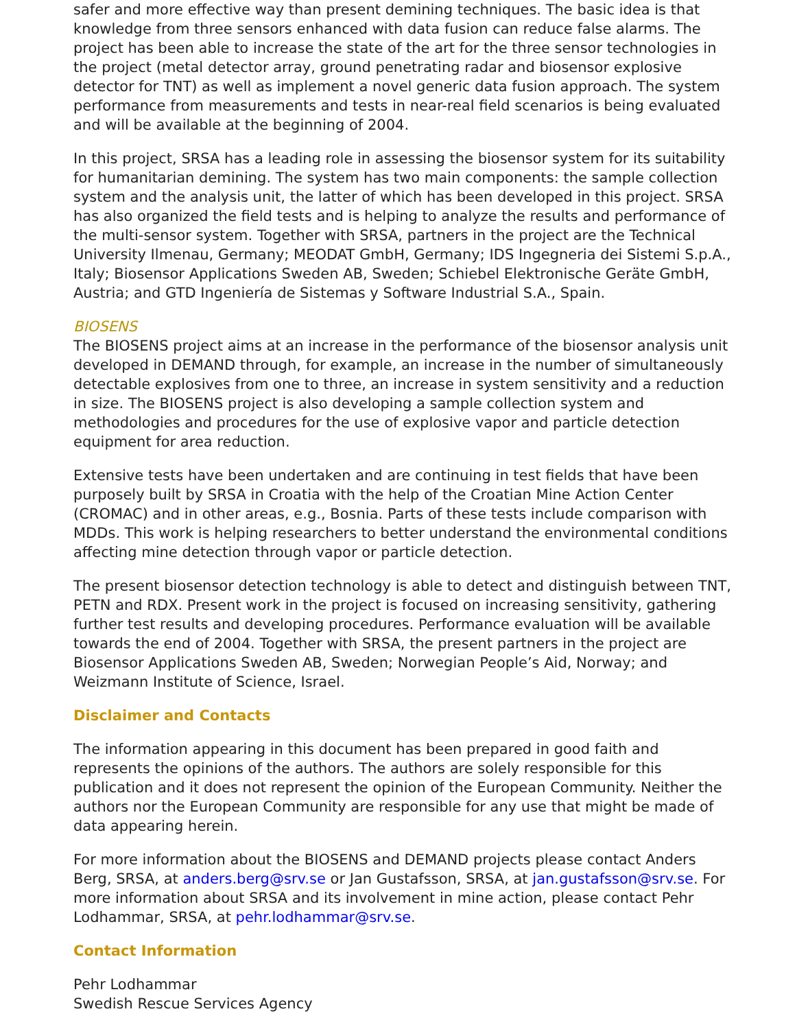safer and more effective way than present demining techniques. The basic idea is that knowledge from three sensors enhanced with data fusion can reduce false alarms. The project has been able to increase the state of the art for the three sensor technologies in the project (metal detector array, ground penetrating radar and biosensor explosive detector for TNT) as well as implement a novel generic data fusion approach. The system performance from measurements and tests in near-real field scenarios is being evaluated and will be available at the beginning of 2004.
In this project, SRSA has a leading role in assessing the biosensor system for its suitability for humanitarian demining. The system has two main components: the sample collection system and the analysis unit, the latter of which has been developed in this project. SRSA has also organized the field tests and is helping to analyze the results and performance of the multi-sensor system. Together with SRSA, partners in the project are the Technical University Ilmenau, Germany; MEODAT GmbH, Germany; IDS Ingegneria dei Sistemi S.p.A., Italy; Biosensor Applications Sweden AB, Sweden; Schiebel Elektronische Geräte GmbH, Austria; and GTD Ingeniería de Sistemas y Software Industrial S.A., Spain.
BIOSENS
The BIOSENS project aims at an increase in the performance of the biosensor analysis unit developed in DEMAND through, for example, an increase in the number of simultaneously detectable explosives from one to three, an increase in system sensitivity and a reduction in size. The BIOSENS project is also developing a sample collection system and methodologies and procedures for the use of explosive vapor and particle detection equipment for area reduction.
Extensive tests have been undertaken and are continuing in test fields that have been purposely built by SRSA in Croatia with the help of the Croatian Mine Action Center (CROMAC) and in other areas, e.g., Bosnia. Parts of these tests include comparison with MDDs. This work is helping researchers to better understand the environmental conditions affecting mine detection through vapor or particle detection.
The present biosensor detection technology is able to detect and distinguish between TNT, PETN and RDX. Present work in the project is focused on increasing sensitivity, gathering further test results and developing procedures. Performance evaluation will be available towards the end of 2004. Together with SRSA, the present partners in the project are Biosensor Applications Sweden AB, Sweden; Norwegian People’s Aid, Norway; and Weizmann Institute of Science, Israel.
Disclaimer and Contacts
The information appearing in this document has been prepared in good faith and represents the opinions of the authors. The authors are solely responsible for this publication and it does not represent the opinion of the European Community. Neither the authors nor the European Community are responsible for any use that might be made of data appearing herein.
For more information about the BIOSENS and DEMAND projects please contact Anders Berg, SRSA, at anders.berg@srv.se or Jan Gustafsson, SRSA, at jan.gustafsson@srv.se. For more information about SRSA and its involvement in mine action, please contact Pehr Lodhammar, SRSA, at pehr.lodhammar@srv.se.
Contact Information
Pehr Lodhammar
Swedish Rescue Services Agency